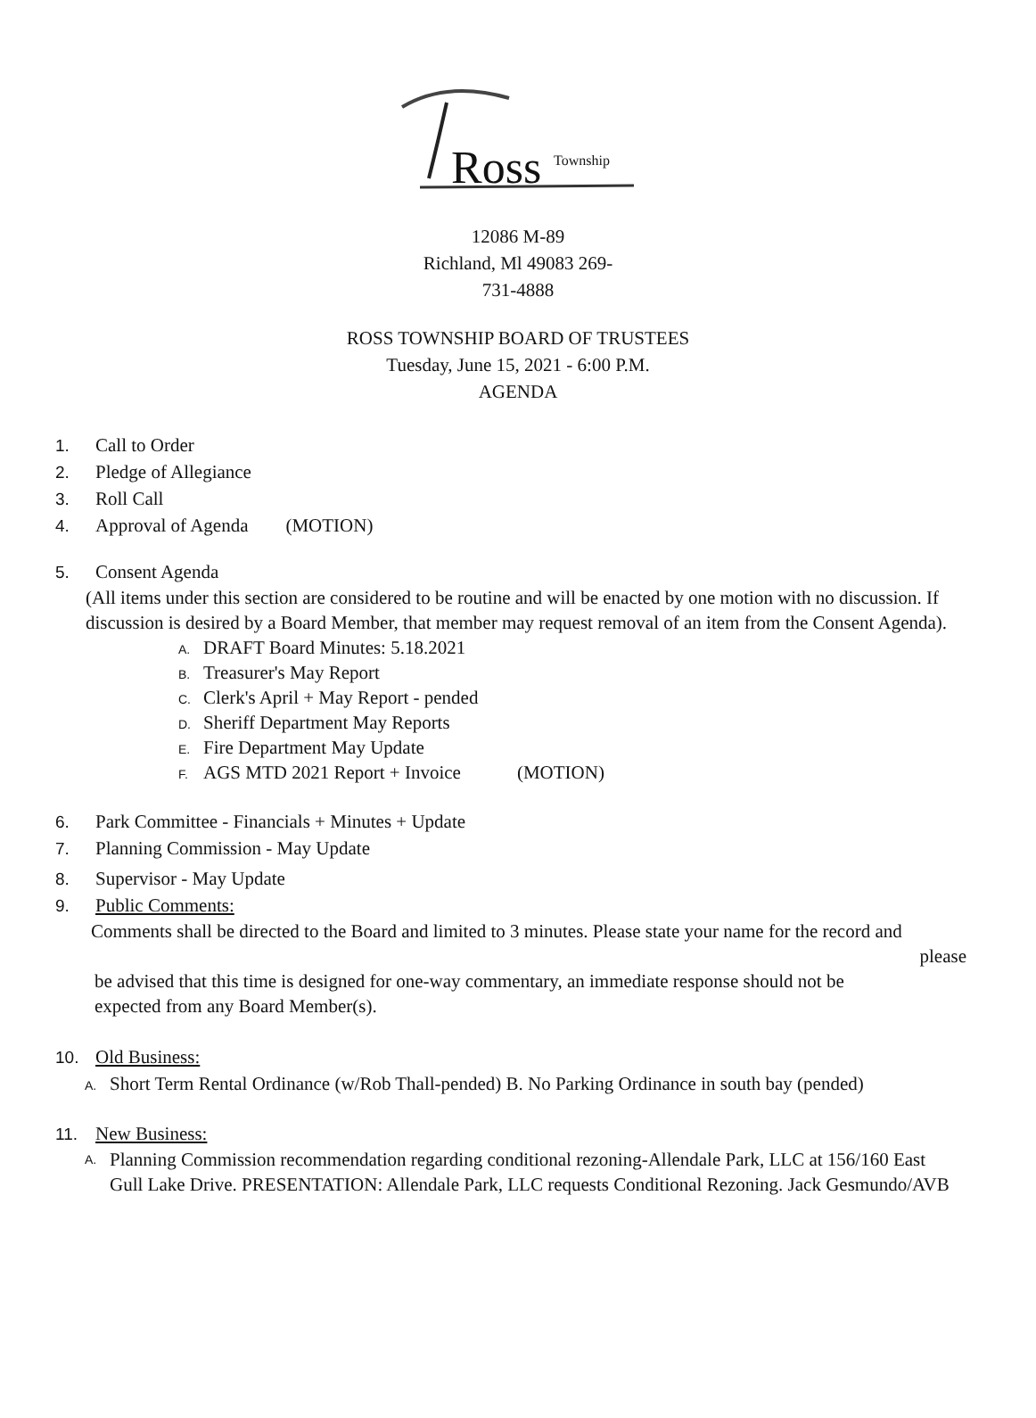Ross
Township
12086 M-89
Richland, Ml 49083 269-
731-4888
ROSS TOWNSHIP BOARD OF TRUSTEES
Tuesday, June 15, 2021 - 6:00 P.M.
AGENDA
1. Call to Order
2. Pledge of Allegiance
3. Roll Call
4. Approval of Agenda (MOTION)
5. Consent Agenda
(All items under this section are considered to be routine and will be enacted by one motion with no discussion. If discussion is desired by a Board Member, that member may request removal of an item from the Consent Agenda).
A. DRAFT Board Minutes: 5.18.2021
B. Treasurer's May Report
C. Clerk's April + May Report - pended
D. Sheriff Department May Reports
E. Fire Department May Update
F. AGS MTD 2021 Report + Invoice (MOTION)
6. Park Committee - Financials + Minutes + Update
7. Planning Commission - May Update
8. Supervisor - May Update
9. Public Comments:
Comments shall be directed to the Board and limited to 3 minutes. Please state your name for the record and
please
be advised that this time is designed for one-way commentary, an immediate response should not be expected from any Board Member(s).
10. Old Business:
A. Short Term Rental Ordinance (w/Rob Thall-pended) B. No Parking Ordinance in south bay (pended)
11. New Business:
A. Planning Commission recommendation regarding conditional rezoning-Allendale Park, LLC at 156/160 East Gull Lake Drive. PRESENTATION: Allendale Park, LLC requests Conditional Rezoning. Jack Gesmundo/AVB